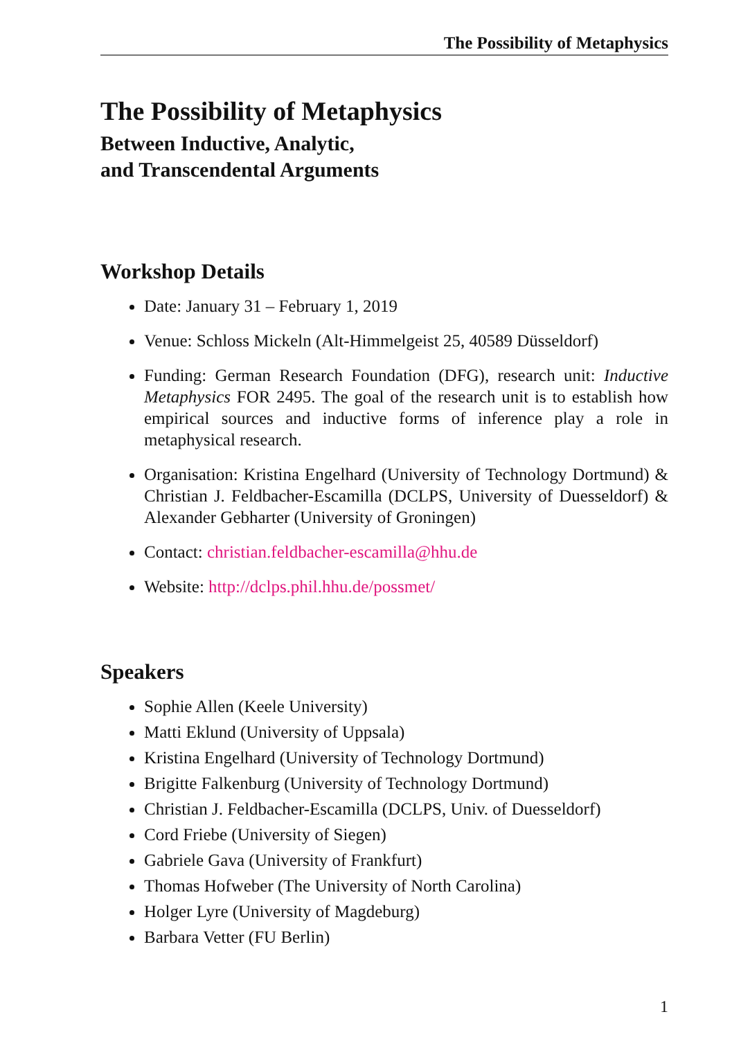The Possibility of Metaphysics
The Possibility of Metaphysics
Between Inductive, Analytic,
and Transcendental Arguments
Workshop Details
Date: January 31 – February 1, 2019
Venue: Schloss Mickeln (Alt-Himmelgeist 25, 40589 Düsseldorf)
Funding: German Research Foundation (DFG), research unit: Inductive Metaphysics FOR 2495. The goal of the research unit is to establish how empirical sources and inductive forms of inference play a role in metaphysical research.
Organisation: Kristina Engelhard (University of Technology Dortmund) & Christian J. Feldbacher-Escamilla (DCLPS, University of Duesseldorf) & Alexander Gebharter (University of Groningen)
Contact: christian.feldbacher-escamilla@hhu.de
Website: http://dclps.phil.hhu.de/possmet/
Speakers
Sophie Allen (Keele University)
Matti Eklund (University of Uppsala)
Kristina Engelhard (University of Technology Dortmund)
Brigitte Falkenburg (University of Technology Dortmund)
Christian J. Feldbacher-Escamilla (DCLPS, Univ. of Duesseldorf)
Cord Friebe (University of Siegen)
Gabriele Gava (University of Frankfurt)
Thomas Hofweber (The University of North Carolina)
Holger Lyre (University of Magdeburg)
Barbara Vetter (FU Berlin)
1